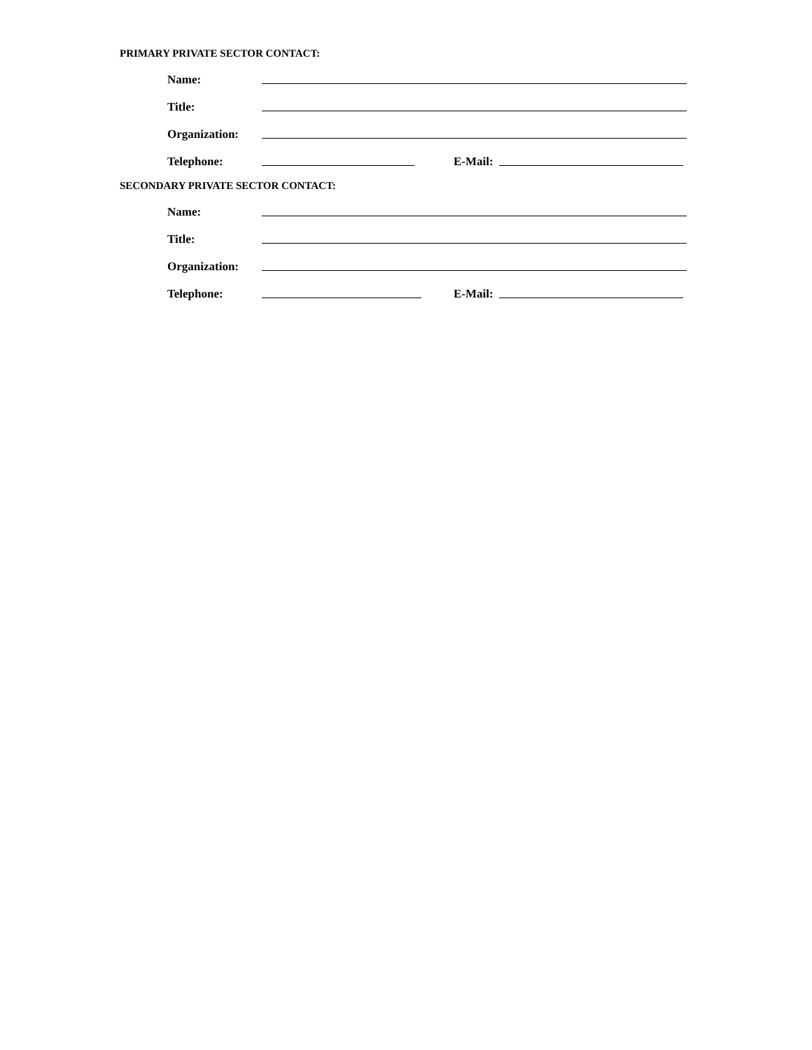PRIMARY PRIVATE SECTOR CONTACT:
Name:
Title:
Organization:
Telephone: E-Mail:
SECONDARY PRIVATE SECTOR CONTACT:
Name:
Title:
Organization:
Telephone: E-Mail: